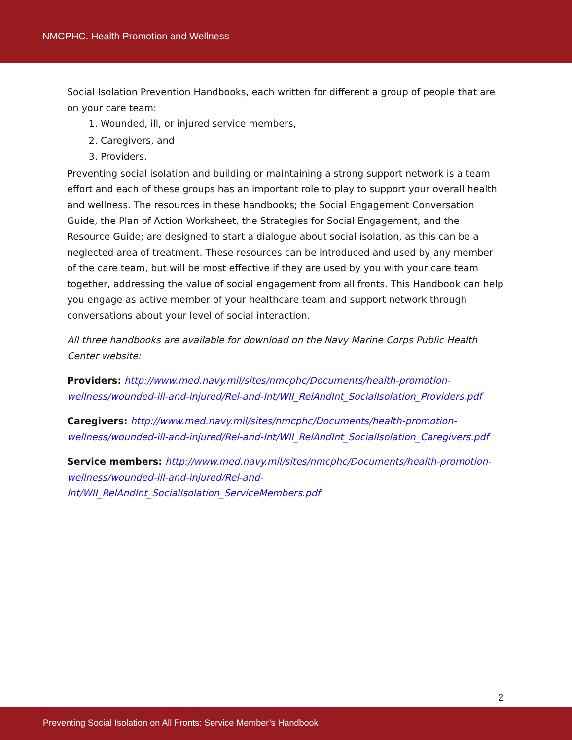NMCPHC. Health Promotion and Wellness
Social Isolation Prevention Handbooks, each written for different a group of people that are on your care team:
1. Wounded, ill, or injured service members,
2. Caregivers, and
3. Providers.
Preventing social isolation and building or maintaining a strong support network is a team effort and each of these groups has an important role to play to support your overall health and wellness. The resources in these handbooks; the Social Engagement Conversation Guide, the Plan of Action Worksheet, the Strategies for Social Engagement, and the Resource Guide; are designed to start a dialogue about social isolation, as this can be a neglected area of treatment. These resources can be introduced and used by any member of the care team, but will be most effective if they are used by you with your care team together, addressing the value of social engagement from all fronts. This Handbook can help you engage as active member of your healthcare team and support network through conversations about your level of social interaction.
All three handbooks are available for download on the Navy Marine Corps Public Health Center website:
Providers: http://www.med.navy.mil/sites/nmcphc/Documents/health-promotion-wellness/wounded-ill-and-injured/Rel-and-Int/WII_RelAndInt_SocialIsolation_Providers.pdf
Caregivers: http://www.med.navy.mil/sites/nmcphc/Documents/health-promotion-wellness/wounded-ill-and-injured/Rel-and-Int/WII_RelAndInt_SocialIsolation_Caregivers.pdf
Service members: http://www.med.navy.mil/sites/nmcphc/Documents/health-promotion-wellness/wounded-ill-and-injured/Rel-and-Int/WII_RelAndInt_SocialIsolation_ServiceMembers.pdf
2
Preventing Social Isolation on All Fronts: Service Member’s Handbook